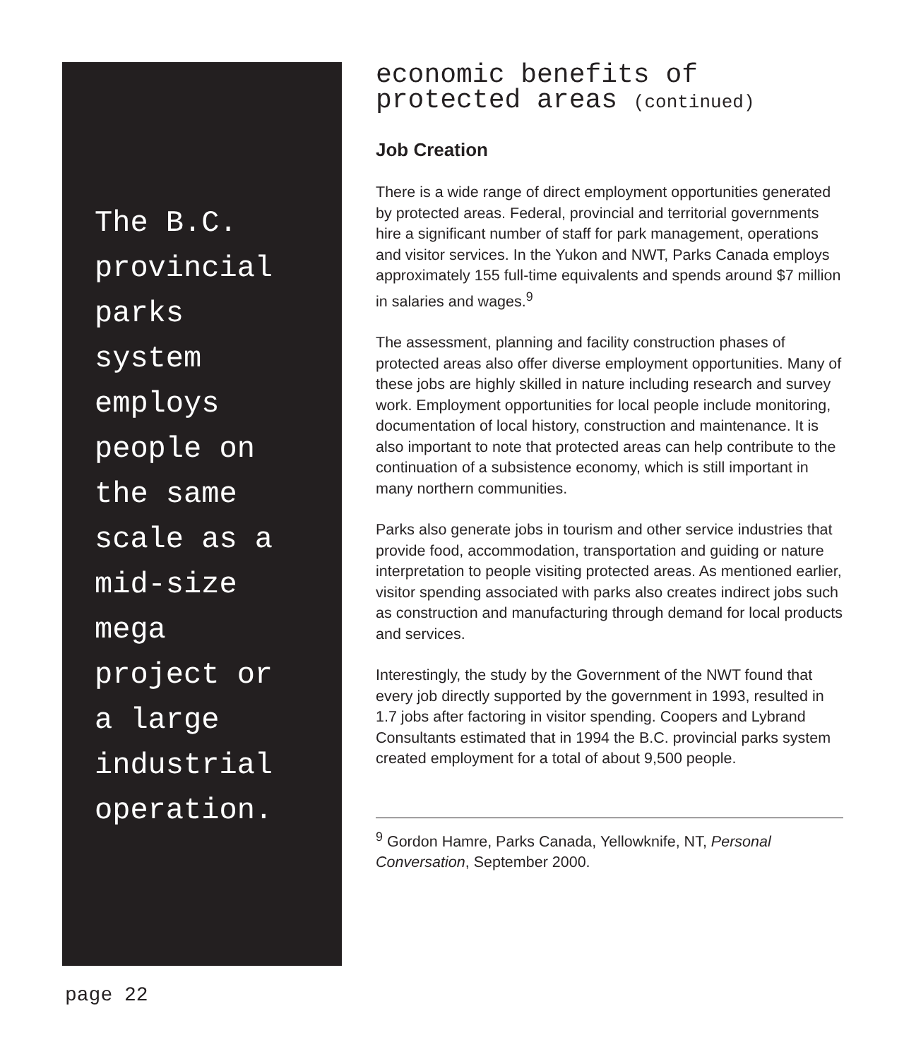The B.C.
provincial
parks
system
employs
people on
the same
scale as a
mid-size
mega
project or
a large
industrial
operation.
economic benefits of
protected areas (continued)
Job Creation
There is a wide range of direct employment opportunities generated by protected areas. Federal, provincial and territorial governments hire a significant number of staff for park management, operations and visitor services. In the Yukon and NWT, Parks Canada employs approximately 155 full-time equivalents and spends around $7 million in salaries and wages.<sup>9</sup>
The assessment, planning and facility construction phases of protected areas also offer diverse employment opportunities. Many of these jobs are highly skilled in nature including research and survey work. Employment opportunities for local people include monitoring, documentation of local history, construction and maintenance. It is also important to note that protected areas can help contribute to the continuation of a subsistence economy, which is still important in many northern communities.
Parks also generate jobs in tourism and other service industries that provide food, accommodation, transportation and guiding or nature interpretation to people visiting protected areas. As mentioned earlier, visitor spending associated with parks also creates indirect jobs such as construction and manufacturing through demand for local products and services.
Interestingly, the study by the Government of the NWT found that every job directly supported by the government in 1993, resulted in 1.7 jobs after factoring in visitor spending. Coopers and Lybrand Consultants estimated that in 1994 the B.C. provincial parks system created employment for a total of about 9,500 people.
<sup>9</sup> Gordon Hamre, Parks Canada, Yellowknife, NT, Personal Conversation, September 2000.
page 22